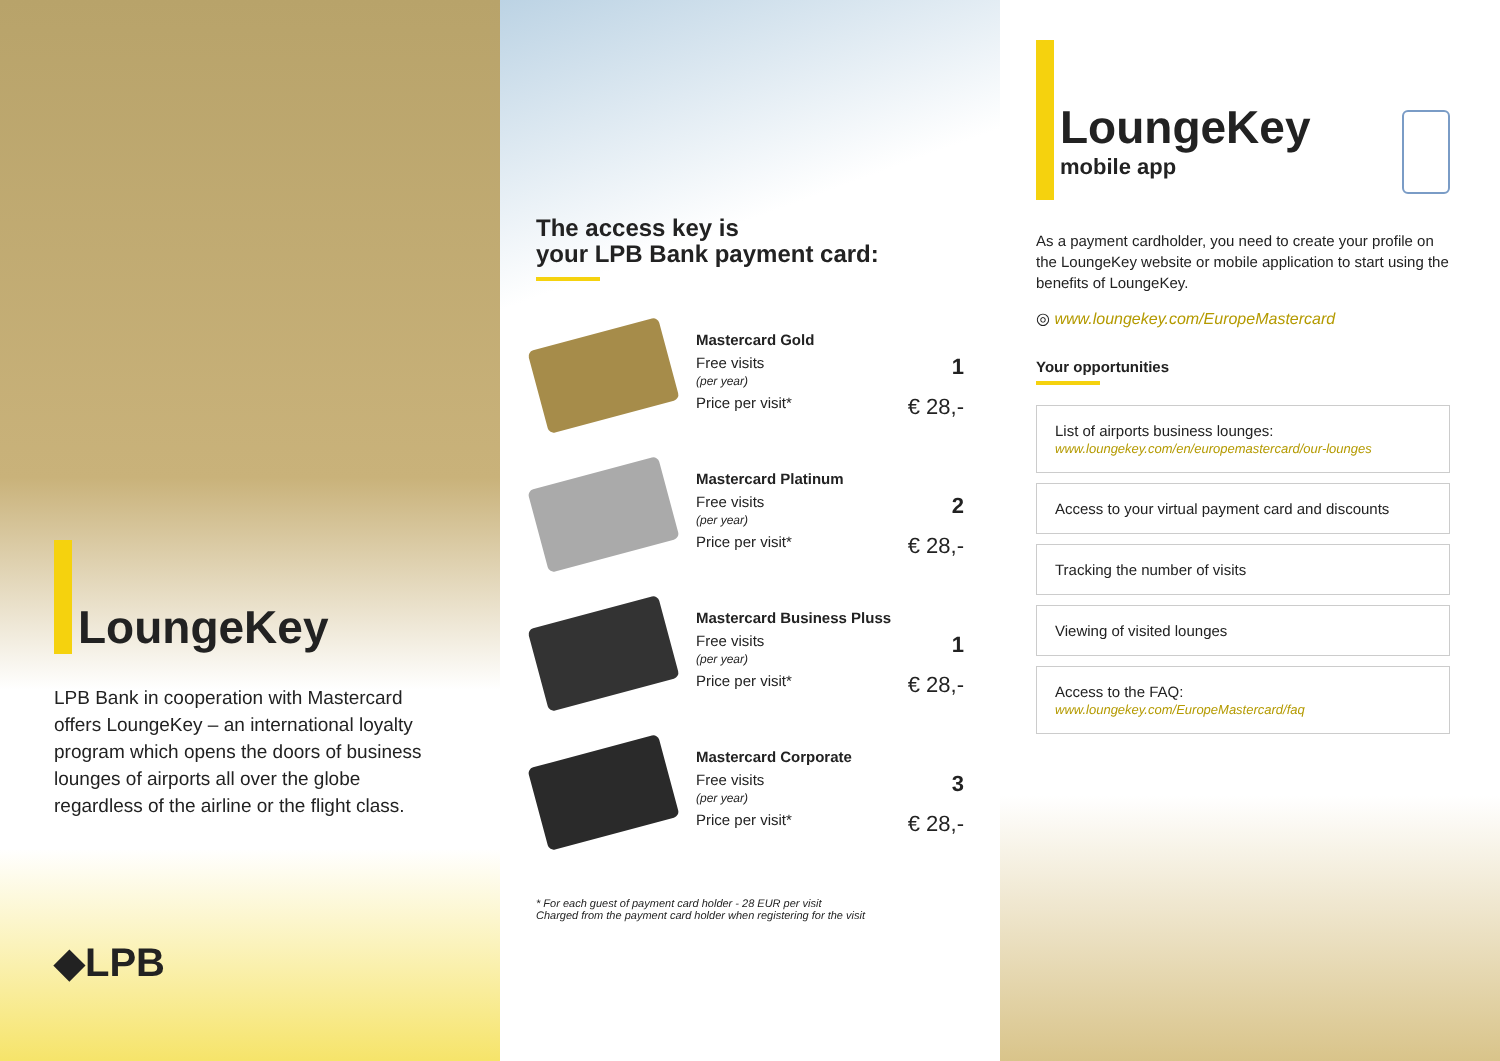LoungeKey
LPB Bank in cooperation with Mastercard offers LoungeKey – an international loyalty program which opens the doors of business lounges of airports all over the globe regardless of the airline or the flight class.
◆LPB
The access key is
your LPB Bank payment card:
Mastercard Gold
Free visits
(per year) 1
Price per visit* € 28,-
Mastercard Platinum
Free visits
(per year) 2
Price per visit* € 28,-
Mastercard Business Pluss
Free visits
(per year) 1
Price per visit* € 28,-
Mastercard Corporate
Free visits
(per year) 3
Price per visit* € 28,-
* For each guest of payment card holder - 28 EUR per visit
Charged from the payment card holder when registering for the visit
LoungeKey
mobile app
As a payment cardholder, you need to create your profile on the LoungeKey website or mobile application to start using the benefits of LoungeKey.
◎ www.loungekey.com/EuropeMastercard
Your opportunities
List of airports business lounges:
www.loungekey.com/en/europemastercard/our-lounges
Access to your virtual payment card and discounts
Tracking the number of visits
Viewing of visited lounges
Access to the FAQ:
www.loungekey.com/EuropeMastercard/faq